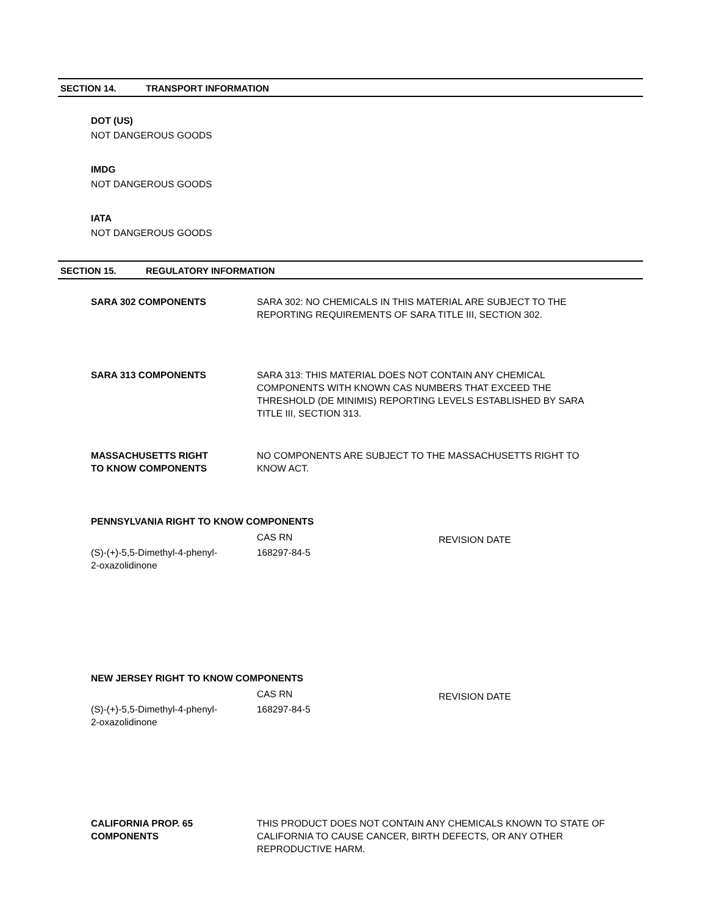SECTION 14. TRANSPORT INFORMATION
DOT (US)
NOT DANGEROUS GOODS
IMDG
NOT DANGEROUS GOODS
IATA
NOT DANGEROUS GOODS
SECTION 15. REGULATORY INFORMATION
| SARA 302 COMPONENTS | SARA 302: NO CHEMICALS IN THIS MATERIAL ARE SUBJECT TO THE REPORTING REQUIREMENTS OF SARA TITLE III, SECTION 302. |
| SARA 313 COMPONENTS | SARA 313: THIS MATERIAL DOES NOT CONTAIN ANY CHEMICAL COMPONENTS WITH KNOWN CAS NUMBERS THAT EXCEED THE THRESHOLD (DE MINIMIS) REPORTING LEVELS ESTABLISHED BY SARA TITLE III, SECTION 313. |
| MASSACHUSETTS RIGHT TO KNOW COMPONENTS | NO COMPONENTS ARE SUBJECT TO THE MASSACHUSETTS RIGHT TO KNOW ACT. |
PENNSYLVANIA RIGHT TO KNOW COMPONENTS
| | CAS RN | REVISION DATE |
| (S)-(+)-5,5-Dimethyl-4-phenyl- 2-oxazolidinone | 168297-84-5 | |
NEW JERSEY RIGHT TO KNOW COMPONENTS
| | CAS RN | REVISION DATE |
| (S)-(+)-5,5-Dimethyl-4-phenyl- 2-oxazolidinone | 168297-84-5 | |
| CALIFORNIA PROP. 65 COMPONENTS | THIS PRODUCT DOES NOT CONTAIN ANY CHEMICALS KNOWN TO STATE OF CALIFORNIA TO CAUSE CANCER, BIRTH DEFECTS, OR ANY OTHER REPRODUCTIVE HARM. |